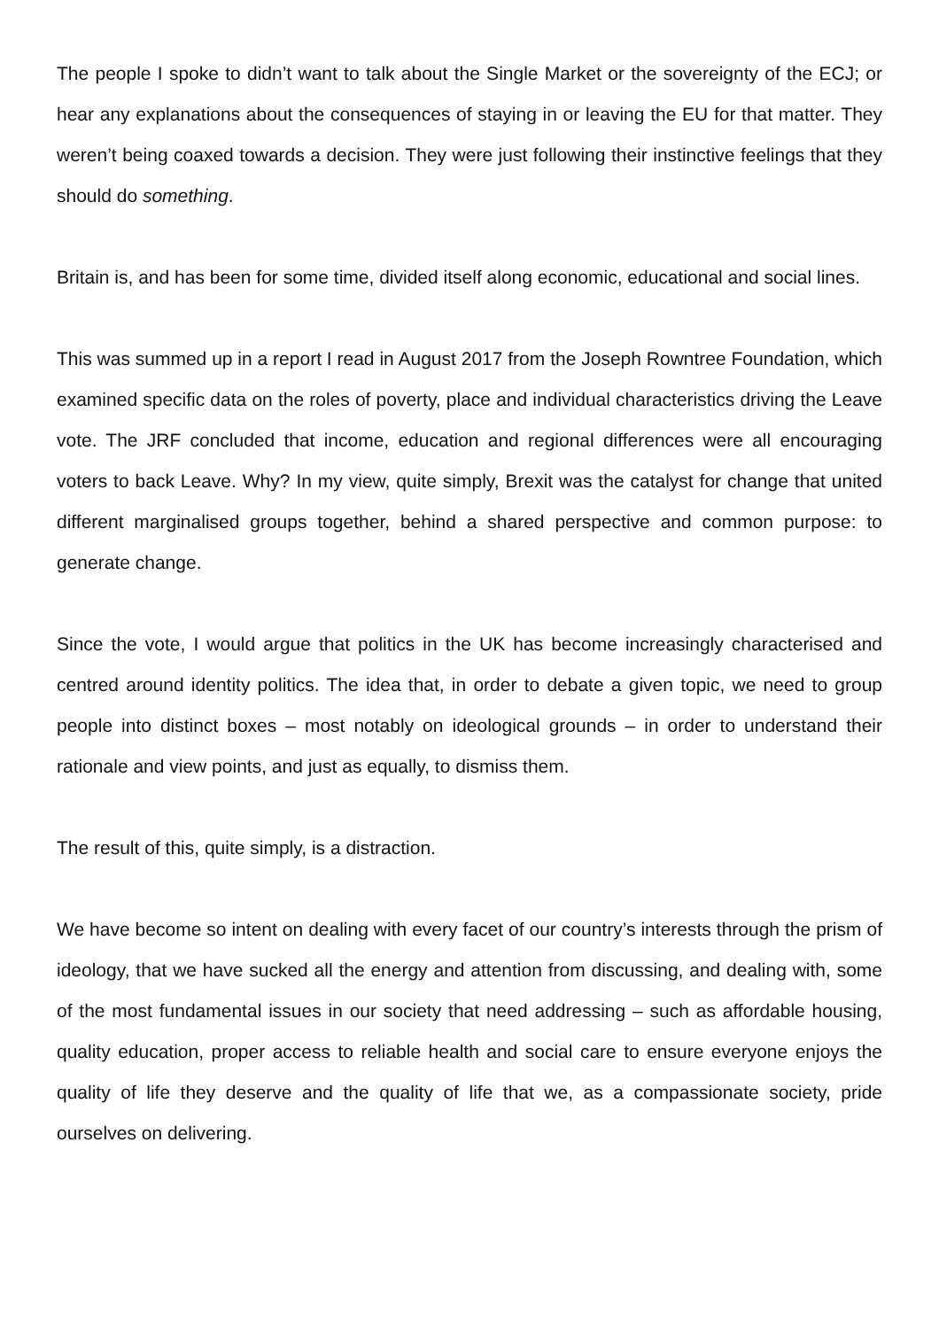The people I spoke to didn’t want to talk about the Single Market or the sovereignty of the ECJ; or hear any explanations about the consequences of staying in or leaving the EU for that matter. They weren’t being coaxed towards a decision. They were just following their instinctive feelings that they should do something.
Britain is, and has been for some time, divided itself along economic, educational and social lines.
This was summed up in a report I read in August 2017 from the Joseph Rowntree Foundation, which examined specific data on the roles of poverty, place and individual characteristics driving the Leave vote. The JRF concluded that income, education and regional differences were all encouraging voters to back Leave. Why? In my view, quite simply, Brexit was the catalyst for change that united different marginalised groups together, behind a shared perspective and common purpose: to generate change.
Since the vote, I would argue that politics in the UK has become increasingly characterised and centred around identity politics. The idea that, in order to debate a given topic, we need to group people into distinct boxes – most notably on ideological grounds – in order to understand their rationale and view points, and just as equally, to dismiss them.
The result of this, quite simply, is a distraction.
We have become so intent on dealing with every facet of our country’s interests through the prism of ideology, that we have sucked all the energy and attention from discussing, and dealing with, some of the most fundamental issues in our society that need addressing – such as affordable housing, quality education, proper access to reliable health and social care to ensure everyone enjoys the quality of life they deserve and the quality of life that we, as a compassionate society, pride ourselves on delivering.